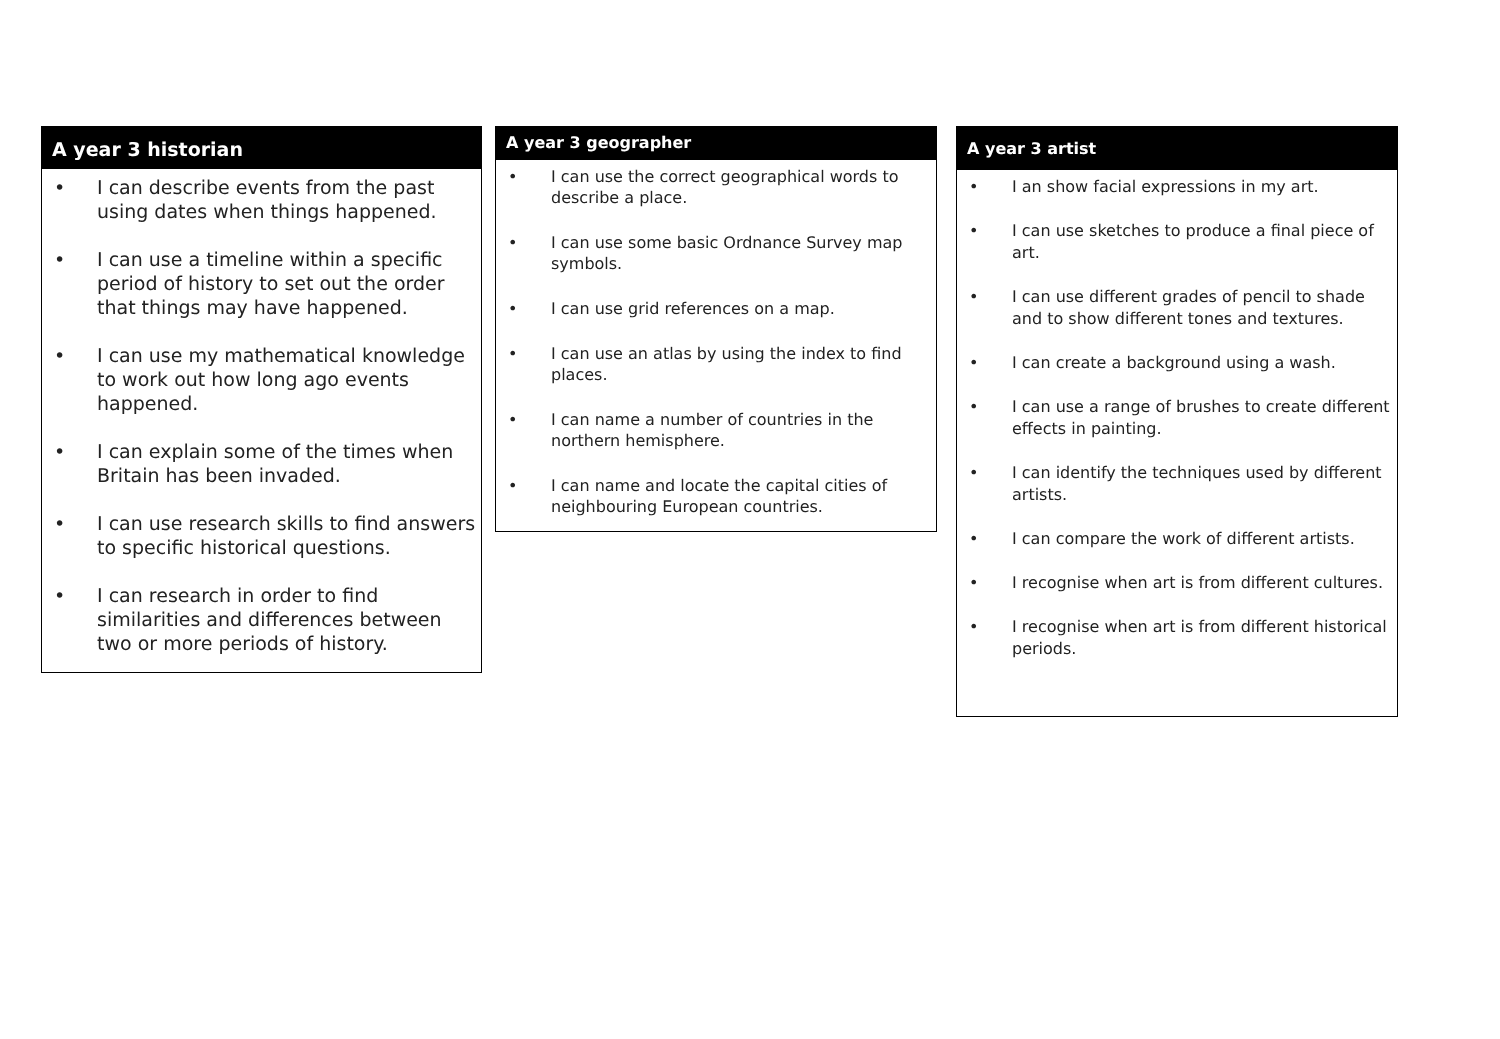A year 3 historian
• I can describe events from the past using dates when things happened.
• I can use a timeline within a specific period of history to set out the order that things may have happened.
• I can use my mathematical knowledge to work out how long ago events happened.
• I can explain some of the times when Britain has been invaded.
• I can use research skills to find answers to specific historical questions.
• I can research in order to find similarities and differences between two or more periods of history.
A year 3 geographer
• I can use the correct geographical words to describe a place.
• I can use some basic Ordnance Survey map symbols.
• I can use grid references on a map.
• I can use an atlas by using the index to find places.
• I can name a number of countries in the northern hemisphere.
• I can name and locate the capital cities of neighbouring European countries.
A year 3 artist
• I an show facial expressions in my art.
• I can use sketches to produce a final piece of art.
• I can use different grades of pencil to shade and to show different tones and textures.
• I can create a background using a wash.
• I can use a range of brushes to create different effects in painting.
• I can identify the techniques used by different artists.
• I can compare the work of different artists.
• I recognise when art is from different cultures.
• I recognise when art is from different historical periods.